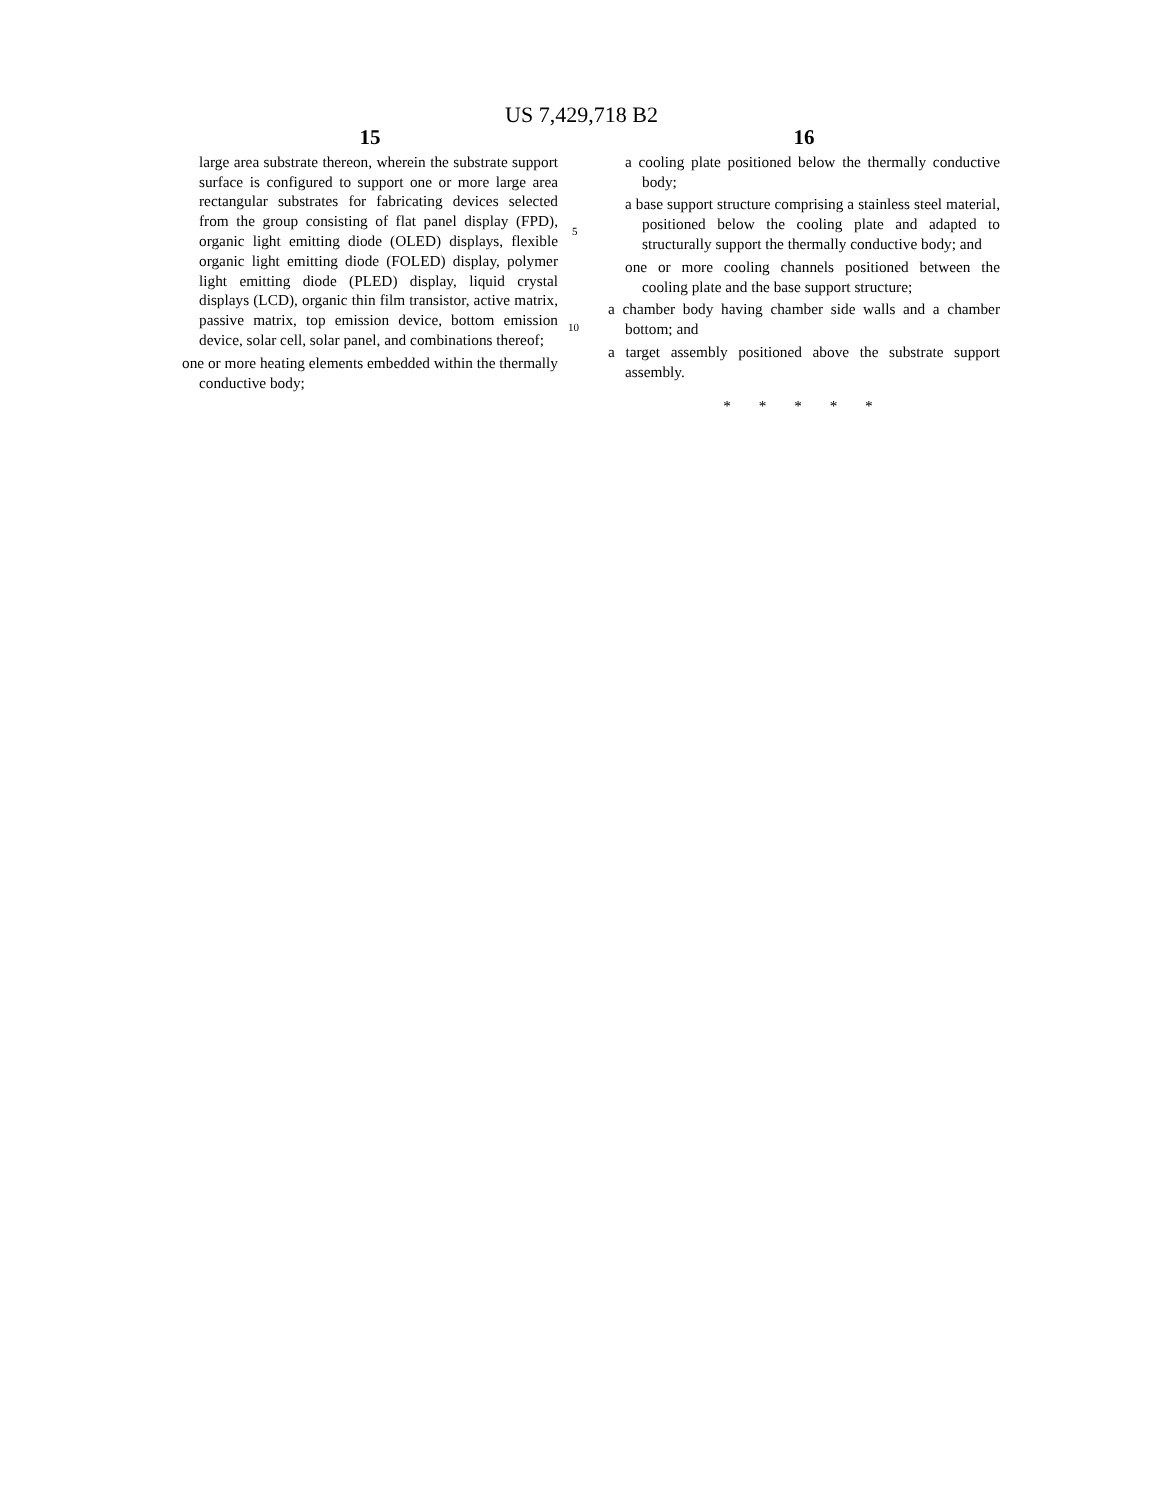US 7,429,718 B2
15
large area substrate thereon, wherein the substrate support surface is configured to support one or more large area rectangular substrates for fabricating devices selected from the group consisting of flat panel display (FPD), organic light emitting diode (OLED) displays, flexible organic light emitting diode (FOLED) display, polymer light emitting diode (PLED) display, liquid crystal displays (LCD), organic thin film transistor, active matrix, passive matrix, top emission device, bottom emission device, solar cell, solar panel, and combinations thereof;
one or more heating elements embedded within the thermally conductive body;
5
10
16
a cooling plate positioned below the thermally conductive body;
a base support structure comprising a stainless steel material, positioned below the cooling plate and adapted to structurally support the thermally conductive body; and
one or more cooling channels positioned between the cooling plate and the base support structure;
a chamber body having chamber side walls and a chamber bottom; and
a target assembly positioned above the substrate support assembly.
* * * * *